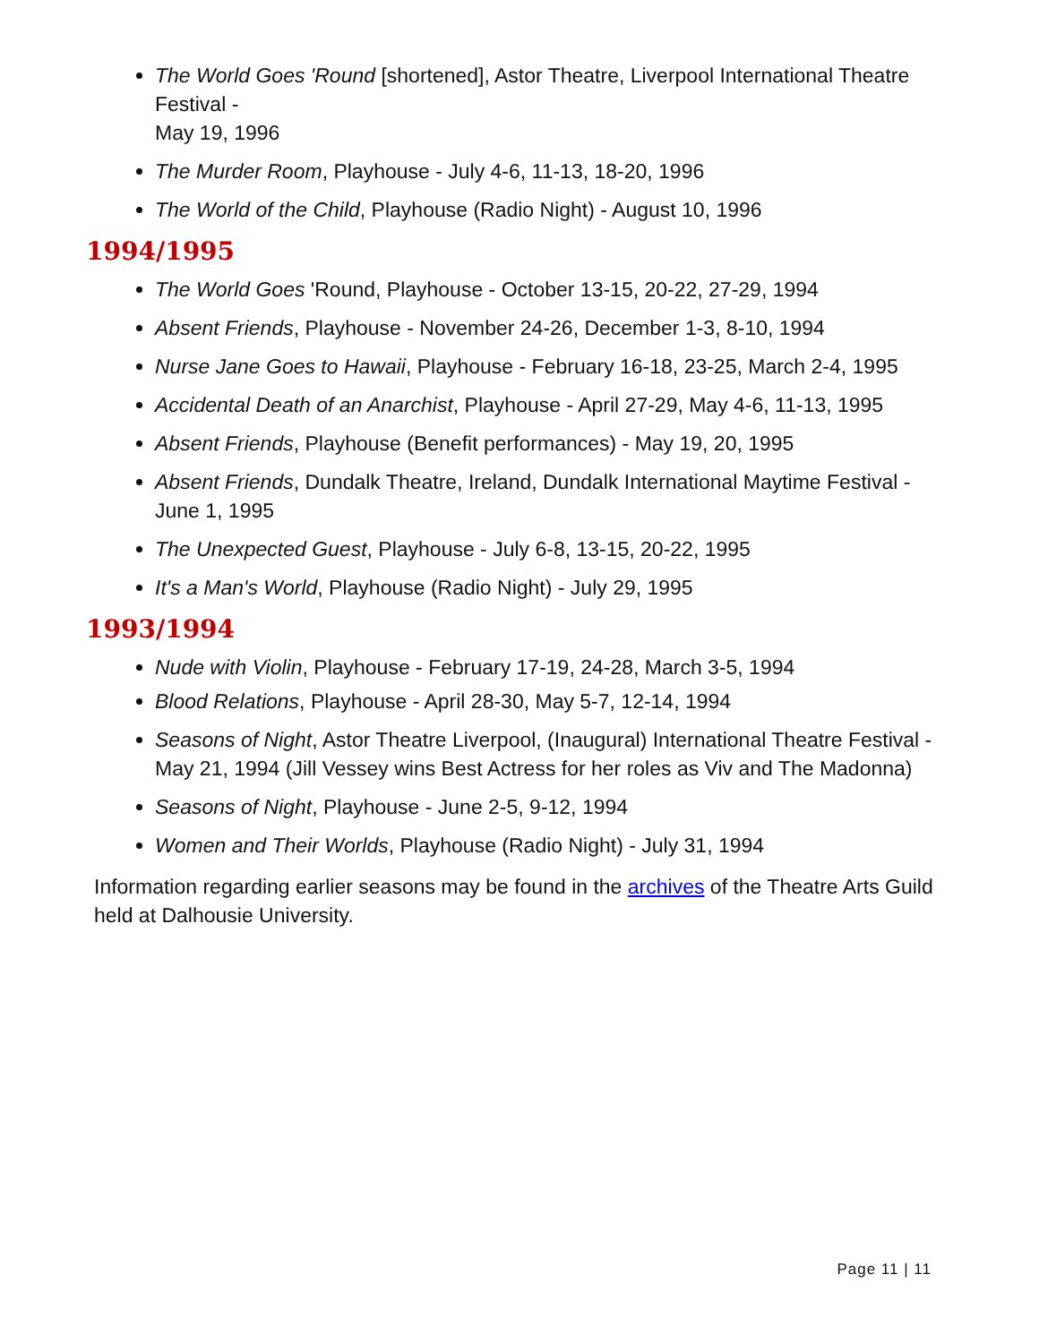The World Goes 'Round [shortened], Astor Theatre, Liverpool International Theatre Festival -
May 19, 1996
The Murder Room, Playhouse - July 4-6, 11-13, 18-20, 1996
The World of the Child, Playhouse (Radio Night) - August 10, 1996
1994/1995
The World Goes 'Round, Playhouse - October 13-15, 20-22, 27-29, 1994
Absent Friends, Playhouse - November 24-26, December 1-3, 8-10, 1994
Nurse Jane Goes to Hawaii, Playhouse - February 16-18, 23-25, March 2-4, 1995
Accidental Death of an Anarchist, Playhouse - April 27-29, May 4-6, 11-13, 1995
Absent Friends, Playhouse (Benefit performances) - May 19, 20, 1995
Absent Friends, Dundalk Theatre, Ireland, Dundalk International Maytime Festival - June 1, 1995
The Unexpected Guest, Playhouse - July 6-8, 13-15, 20-22, 1995
It's a Man's World, Playhouse (Radio Night) - July 29, 1995
1993/1994
Nude with Violin, Playhouse - February 17-19, 24-28, March 3-5, 1994
Blood Relations, Playhouse - April 28-30, May 5-7, 12-14, 1994
Seasons of Night, Astor Theatre Liverpool, (Inaugural) International Theatre Festival - May 21, 1994 (Jill Vessey wins Best Actress for her roles as Viv and The Madonna)
Seasons of Night, Playhouse - June 2-5, 9-12, 1994
Women and Their Worlds, Playhouse (Radio Night) - July 31, 1994
Information regarding earlier seasons may be found in the archives of the Theatre Arts Guild held at Dalhousie University.
Page 11 | 11